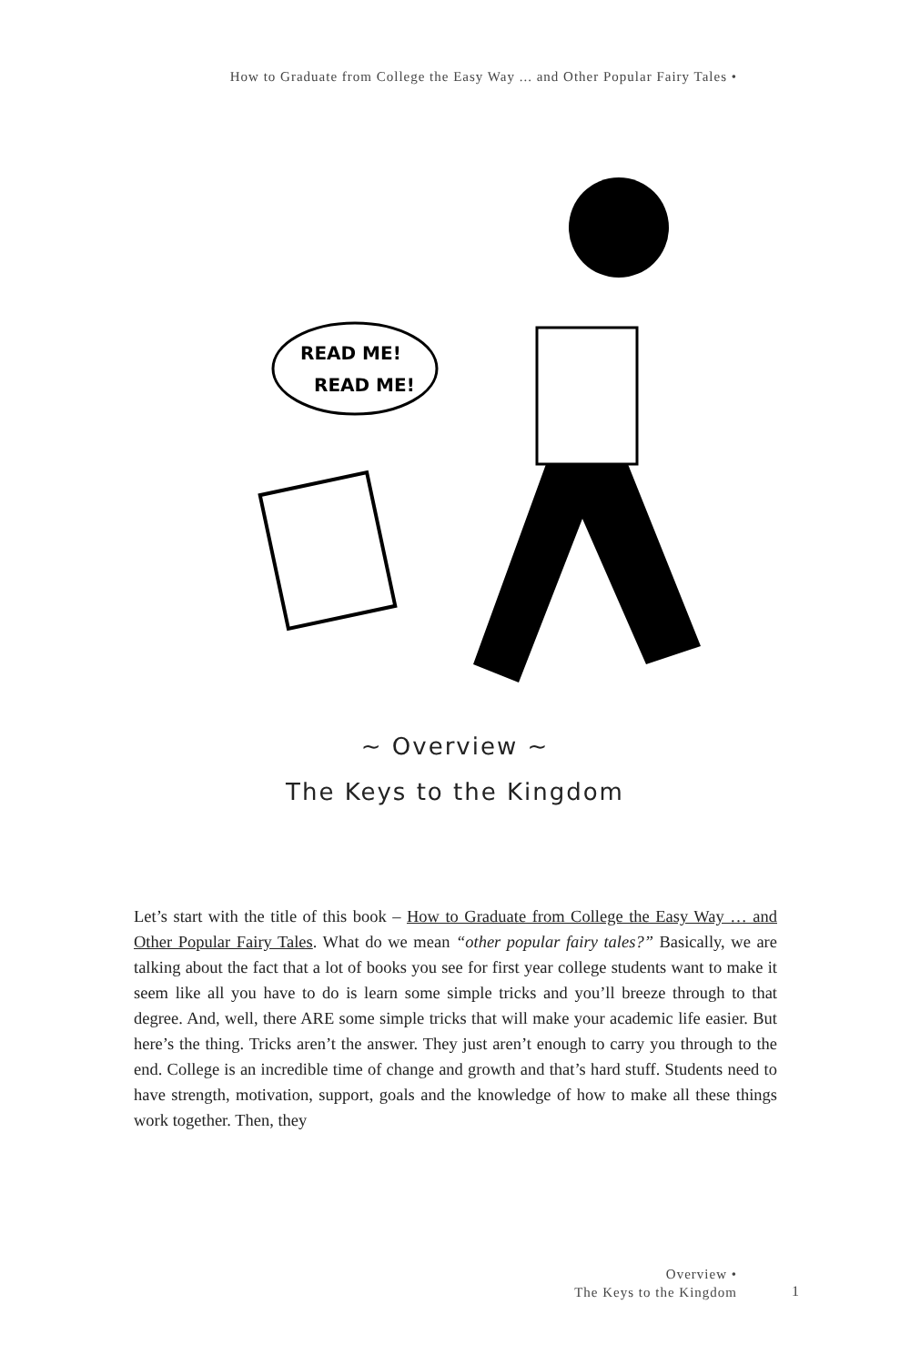How to Graduate from College the Easy Way ... and Other Popular Fairy Tales •
READ ME!
READ ME!
~ Overview ~
The Keys to the Kingdom
Let’s start with the title of this book – How to Graduate from College the Easy Way … and Other Popular Fairy Tales. What do we mean “other popular fairy tales?” Basically, we are talking about the fact that a lot of books you see for first year college students want to make it seem like all you have to do is learn some simple tricks and you’ll breeze through to that degree. And, well, there ARE some simple tricks that will make your academic life easier. But here’s the thing. Tricks aren’t the answer. They just aren’t enough to carry you through to the end. College is an incredible time of change and growth and that’s hard stuff. Students need to have strength, motivation, support, goals and the knowledge of how to make all these things work together. Then, they
Overview •
The Keys to the Kingdom
1